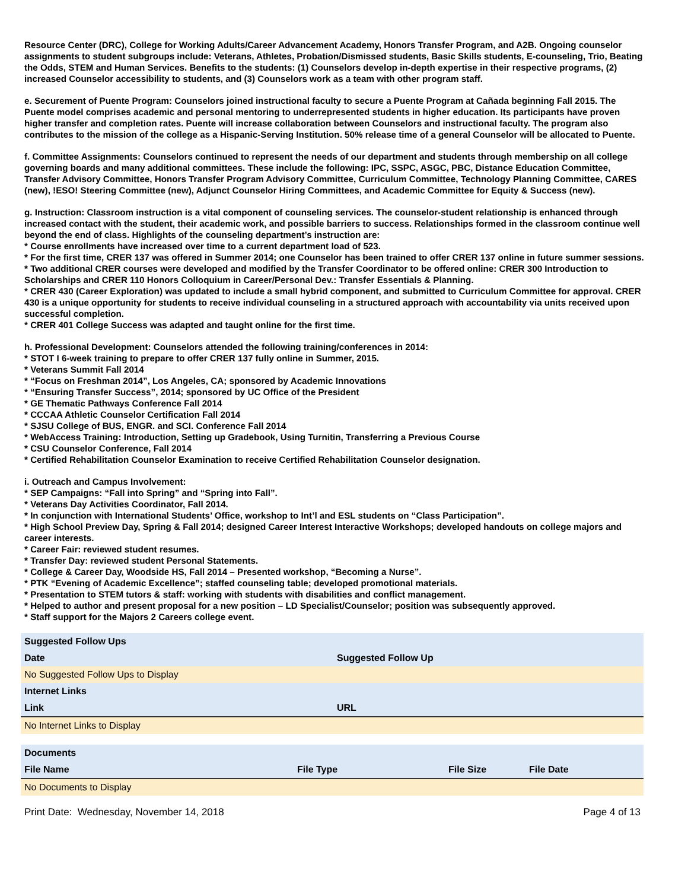Resource Center (DRC), College for Working Adults/Career Advancement Academy, Honors Transfer Program, and A2B. Ongoing counselor assignments to student subgroups include: Veterans, Athletes, Probation/Dismissed students, Basic Skills students, E-counseling, Trio, Beating the Odds, STEM and Human Services. Benefits to the students: (1) Counselors develop in-depth expertise in their respective programs, (2) increased Counselor accessibility to students, and (3) Counselors work as a team with other program staff.
e. Securement of Puente Program: Counselors joined instructional faculty to secure a Puente Program at Cañada beginning Fall 2015. The Puente model comprises academic and personal mentoring to underrepresented students in higher education. Its participants have proven higher transfer and completion rates. Puente will increase collaboration between Counselors and instructional faculty. The program also contributes to the mission of the college as a Hispanic-Serving Institution. 50% release time of a general Counselor will be allocated to Puente.
f. Committee Assignments: Counselors continued to represent the needs of our department and students through membership on all college governing boards and many additional committees. These include the following: IPC, SSPC, ASGC, PBC, Distance Education Committee, Transfer Advisory Committee, Honors Transfer Program Advisory Committee, Curriculum Committee, Technology Planning Committee, CARES (new), !ESO! Steering Committee (new), Adjunct Counselor Hiring Committees, and Academic Committee for Equity & Success (new).
g. Instruction: Classroom instruction is a vital component of counseling services. The counselor-student relationship is enhanced through increased contact with the student, their academic work, and possible barriers to success. Relationships formed in the classroom continue well beyond the end of class. Highlights of the counseling department’s instruction are:
* Course enrollments have increased over time to a current department load of 523.
* For the first time, CRER 137 was offered in Summer 2014; one Counselor has been trained to offer CRER 137 online in future summer sessions.
* Two additional CRER courses were developed and modified by the Transfer Coordinator to be offered online: CRER 300 Introduction to Scholarships and CRER 110 Honors Colloquium in Career/Personal Dev.: Transfer Essentials & Planning.
* CRER 430 (Career Exploration) was updated to include a small hybrid component, and submitted to Curriculum Committee for approval. CRER 430 is a unique opportunity for students to receive individual counseling in a structured approach with accountability via units received upon successful completion.
* CRER 401 College Success was adapted and taught online for the first time.
h. Professional Development: Counselors attended the following training/conferences in 2014:
* STOT I 6-week training to prepare to offer CRER 137 fully online in Summer, 2015.
* Veterans Summit Fall 2014
* “Focus on Freshman 2014”, Los Angeles, CA; sponsored by Academic Innovations
* “Ensuring Transfer Success”, 2014; sponsored by UC Office of the President
* GE Thematic Pathways Conference Fall 2014
* CCCAA Athletic Counselor Certification Fall 2014
* SJSU College of BUS, ENGR. and SCI. Conference Fall 2014
* WebAccess Training: Introduction, Setting up Gradebook, Using Turnitin, Transferring a Previous Course
* CSU Counselor Conference, Fall 2014
* Certified Rehabilitation Counselor Examination to receive Certified Rehabilitation Counselor designation.
i. Outreach and Campus Involvement:
* SEP Campaigns: “Fall into Spring” and “Spring into Fall”.
* Veterans Day Activities Coordinator, Fall 2014.
* In conjunction with International Students’ Office, workshop to Int’l and ESL students on “Class Participation”.
* High School Preview Day, Spring & Fall 2014; designed Career Interest Interactive Workshops; developed handouts on college majors and career interests.
* Career Fair: reviewed student resumes.
* Transfer Day: reviewed student Personal Statements.
* College & Career Day, Woodside HS, Fall 2014 – Presented workshop, “Becoming a Nurse”.
* PTK “Evening of Academic Excellence”; staffed counseling table; developed promotional materials.
* Presentation to STEM tutors & staff: working with students with disabilities and conflict management.
* Helped to author and present proposal for a new position – LD Specialist/Counselor; position was subsequently approved.
* Staff support for the Majors 2 Careers college event.
| Suggested Follow Ups | |
| Date | Suggested Follow Up |
| No Suggested Follow Ups to Display | |
| Internet Links | |
| Link | URL |
| No Internet Links to Display | |
| Documents | | | |
| File Name | File Type | File Size | File Date |
| No Documents to Display | | | |
Print Date: Wednesday, November 14, 2018 Page 4 of 13